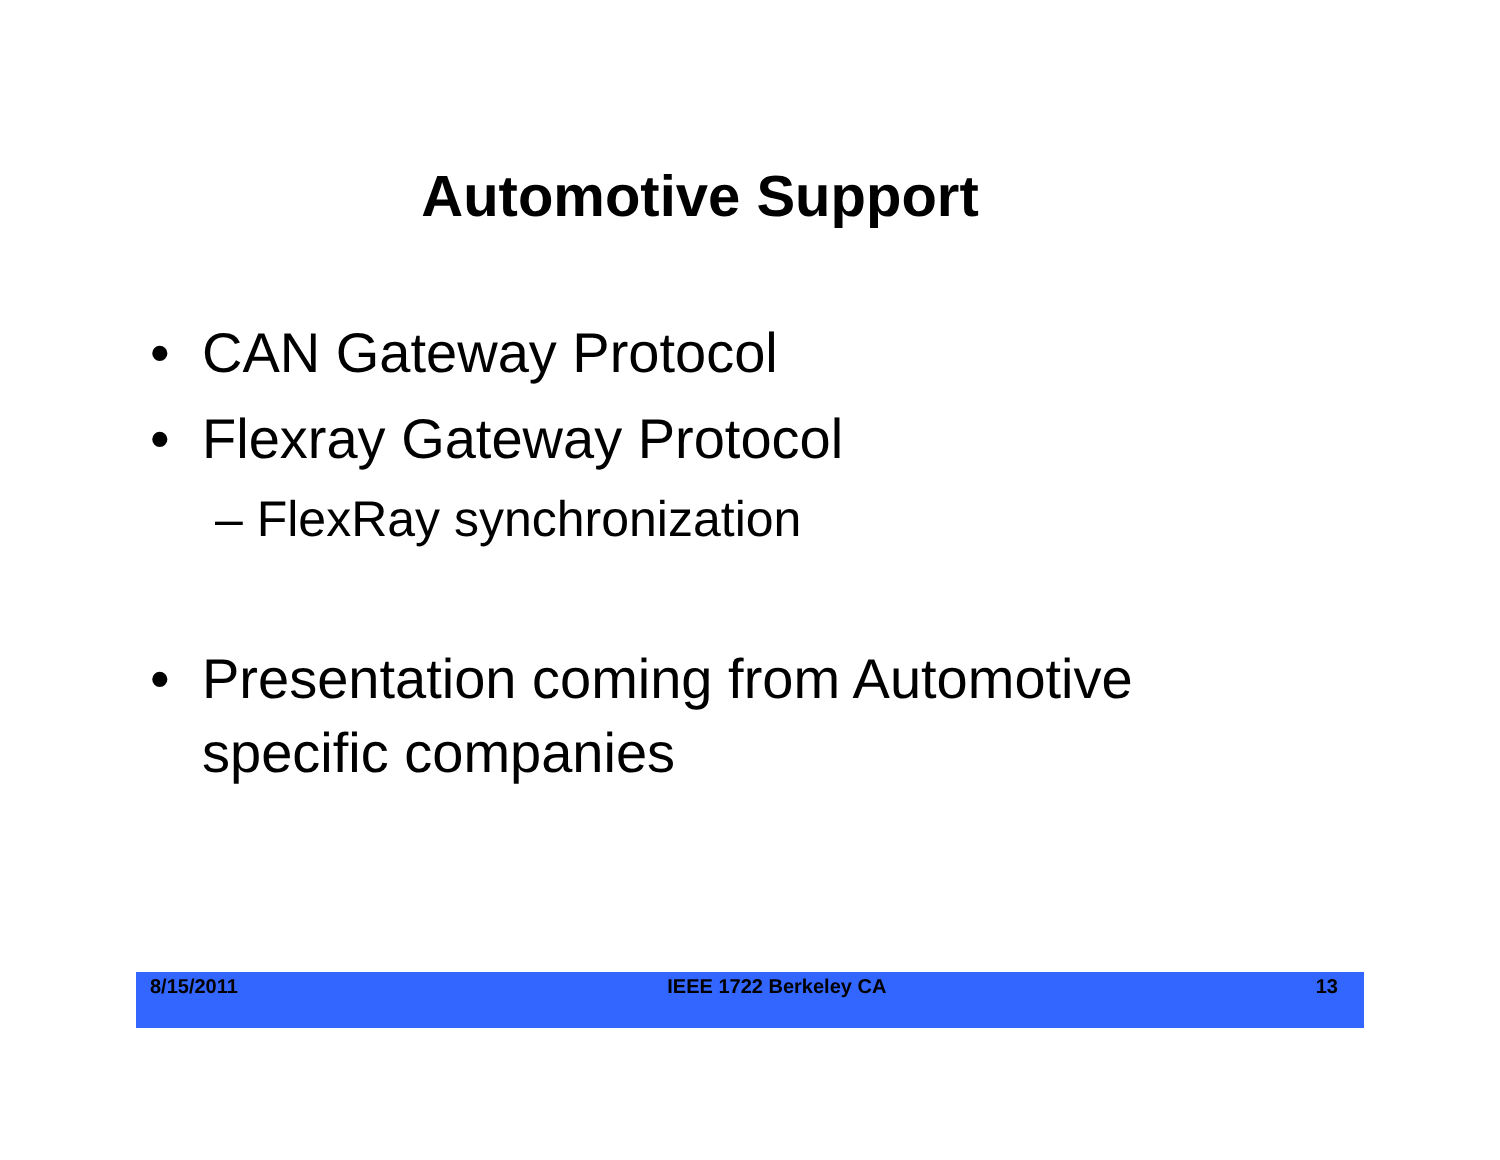Automotive Support
• CAN Gateway Protocol
• Flexray Gateway Protocol
– FlexRay synchronization
• Presentation coming from Automotive
specific companies
8/15/2011 IEEE 1722 Berkeley CA 13